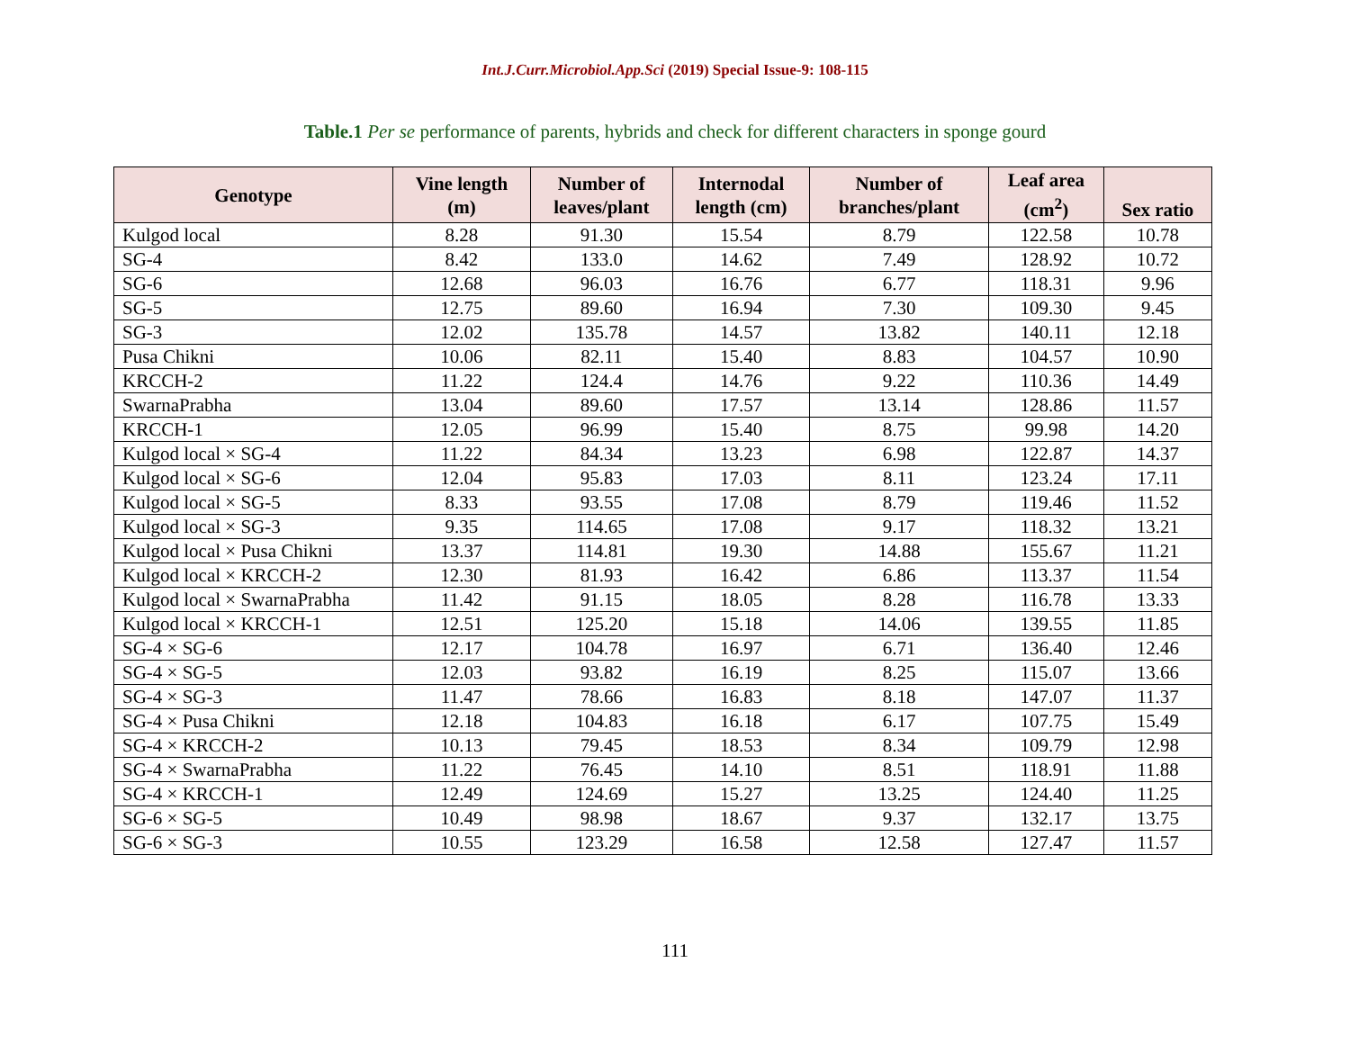Int.J.Curr.Microbiol.App.Sci (2019) Special Issue-9: 108-115
Table.1 Per se performance of parents, hybrids and check for different characters in sponge gourd
| Genotype | Vine length (m) | Number of leaves/plant | Internodal length (cm) | Number of branches/plant | Leaf area (cm<sup>2</sup>) | Sex ratio |
| --- | --- | --- | --- | --- | --- | --- |
| Kulgod local | 8.28 | 91.30 | 15.54 | 8.79 | 122.58 | 10.78 |
| SG-4 | 8.42 | 133.0 | 14.62 | 7.49 | 128.92 | 10.72 |
| SG-6 | 12.68 | 96.03 | 16.76 | 6.77 | 118.31 | 9.96 |
| SG-5 | 12.75 | 89.60 | 16.94 | 7.30 | 109.30 | 9.45 |
| SG-3 | 12.02 | 135.78 | 14.57 | 13.82 | 140.11 | 12.18 |
| Pusa Chikni | 10.06 | 82.11 | 15.40 | 8.83 | 104.57 | 10.90 |
| KRCCH-2 | 11.22 | 124.4 | 14.76 | 9.22 | 110.36 | 14.49 |
| SwarnaPrabha | 13.04 | 89.60 | 17.57 | 13.14 | 128.86 | 11.57 |
| KRCCH-1 | 12.05 | 96.99 | 15.40 | 8.75 | 99.98 | 14.20 |
| Kulgod local × SG-4 | 11.22 | 84.34 | 13.23 | 6.98 | 122.87 | 14.37 |
| Kulgod local × SG-6 | 12.04 | 95.83 | 17.03 | 8.11 | 123.24 | 17.11 |
| Kulgod local × SG-5 | 8.33 | 93.55 | 17.08 | 8.79 | 119.46 | 11.52 |
| Kulgod local × SG-3 | 9.35 | 114.65 | 17.08 | 9.17 | 118.32 | 13.21 |
| Kulgod local × Pusa Chikni | 13.37 | 114.81 | 19.30 | 14.88 | 155.67 | 11.21 |
| Kulgod local × KRCCH-2 | 12.30 | 81.93 | 16.42 | 6.86 | 113.37 | 11.54 |
| Kulgod local × SwarnaPrabha | 11.42 | 91.15 | 18.05 | 8.28 | 116.78 | 13.33 |
| Kulgod local × KRCCH-1 | 12.51 | 125.20 | 15.18 | 14.06 | 139.55 | 11.85 |
| SG-4 × SG-6 | 12.17 | 104.78 | 16.97 | 6.71 | 136.40 | 12.46 |
| SG-4 × SG-5 | 12.03 | 93.82 | 16.19 | 8.25 | 115.07 | 13.66 |
| SG-4 × SG-3 | 11.47 | 78.66 | 16.83 | 8.18 | 147.07 | 11.37 |
| SG-4 × Pusa Chikni | 12.18 | 104.83 | 16.18 | 6.17 | 107.75 | 15.49 |
| SG-4 × KRCCH-2 | 10.13 | 79.45 | 18.53 | 8.34 | 109.79 | 12.98 |
| SG-4 × SwarnaPrabha | 11.22 | 76.45 | 14.10 | 8.51 | 118.91 | 11.88 |
| SG-4 × KRCCH-1 | 12.49 | 124.69 | 15.27 | 13.25 | 124.40 | 11.25 |
| SG-6 × SG-5 | 10.49 | 98.98 | 18.67 | 9.37 | 132.17 | 13.75 |
| SG-6 × SG-3 | 10.55 | 123.29 | 16.58 | 12.58 | 127.47 | 11.57 |
111